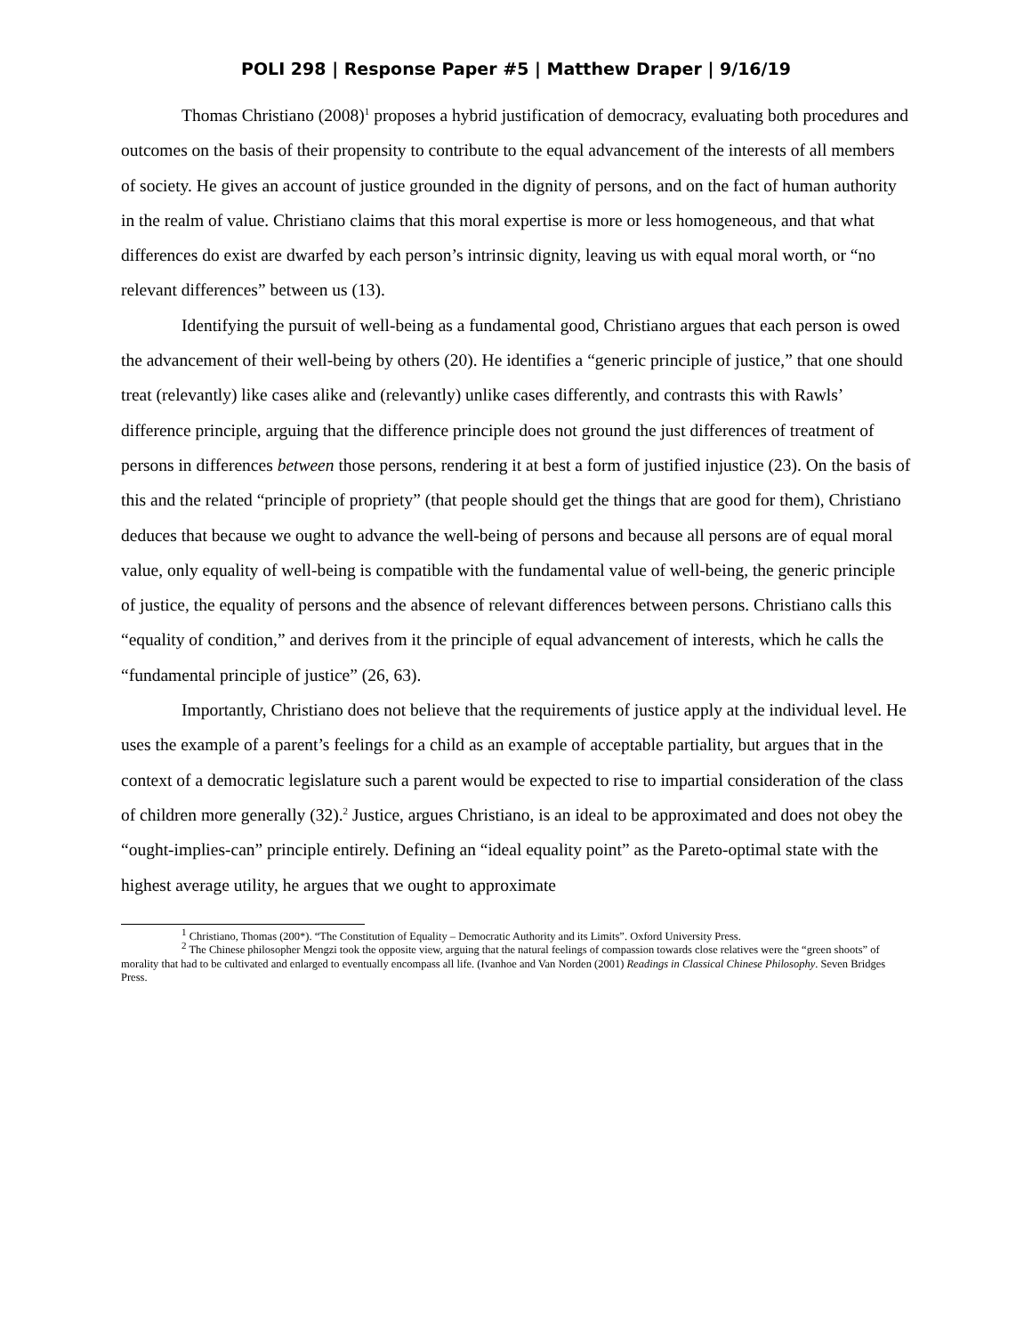POLI 298 | Response Paper #5 | Matthew Draper | 9/16/19
Thomas Christiano (2008)<sup>1</sup> proposes a hybrid justification of democracy, evaluating both procedures and outcomes on the basis of their propensity to contribute to the equal advancement of the interests of all members of society. He gives an account of justice grounded in the dignity of persons, and on the fact of human authority in the realm of value. Christiano claims that this moral expertise is more or less homogeneous, and that what differences do exist are dwarfed by each person’s intrinsic dignity, leaving us with equal moral worth, or “no relevant differences” between us (13).
Identifying the pursuit of well-being as a fundamental good, Christiano argues that each person is owed the advancement of their well-being by others (20). He identifies a “generic principle of justice,” that one should treat (relevantly) like cases alike and (relevantly) unlike cases differently, and contrasts this with Rawls’ difference principle, arguing that the difference principle does not ground the just differences of treatment of persons in differences between those persons, rendering it at best a form of justified injustice (23). On the basis of this and the related “principle of propriety” (that people should get the things that are good for them), Christiano deduces that because we ought to advance the well-being of persons and because all persons are of equal moral value, only equality of well-being is compatible with the fundamental value of well-being, the generic principle of justice, the equality of persons and the absence of relevant differences between persons. Christiano calls this “equality of condition,” and derives from it the principle of equal advancement of interests, which he calls the “fundamental principle of justice” (26, 63).
Importantly, Christiano does not believe that the requirements of justice apply at the individual level. He uses the example of a parent’s feelings for a child as an example of acceptable partiality, but argues that in the context of a democratic legislature such a parent would be expected to rise to impartial consideration of the class of children more generally (32).<sup>2</sup> Justice, argues Christiano, is an ideal to be approximated and does not obey the “ought-implies-can” principle entirely. Defining an “ideal equality point” as the Pareto-optimal state with the highest average utility, he argues that we ought to approximate
<sup>1</sup> Christiano, Thomas (200*). “The Constitution of Equality – Democratic Authority and its Limits”. Oxford University Press.
<sup>2</sup> The Chinese philosopher Mengzi took the opposite view, arguing that the natural feelings of compassion towards close relatives were the “green shoots” of morality that had to be cultivated and enlarged to eventually encompass all life. (Ivanhoe and Van Norden (2001) Readings in Classical Chinese Philosophy. Seven Bridges Press.